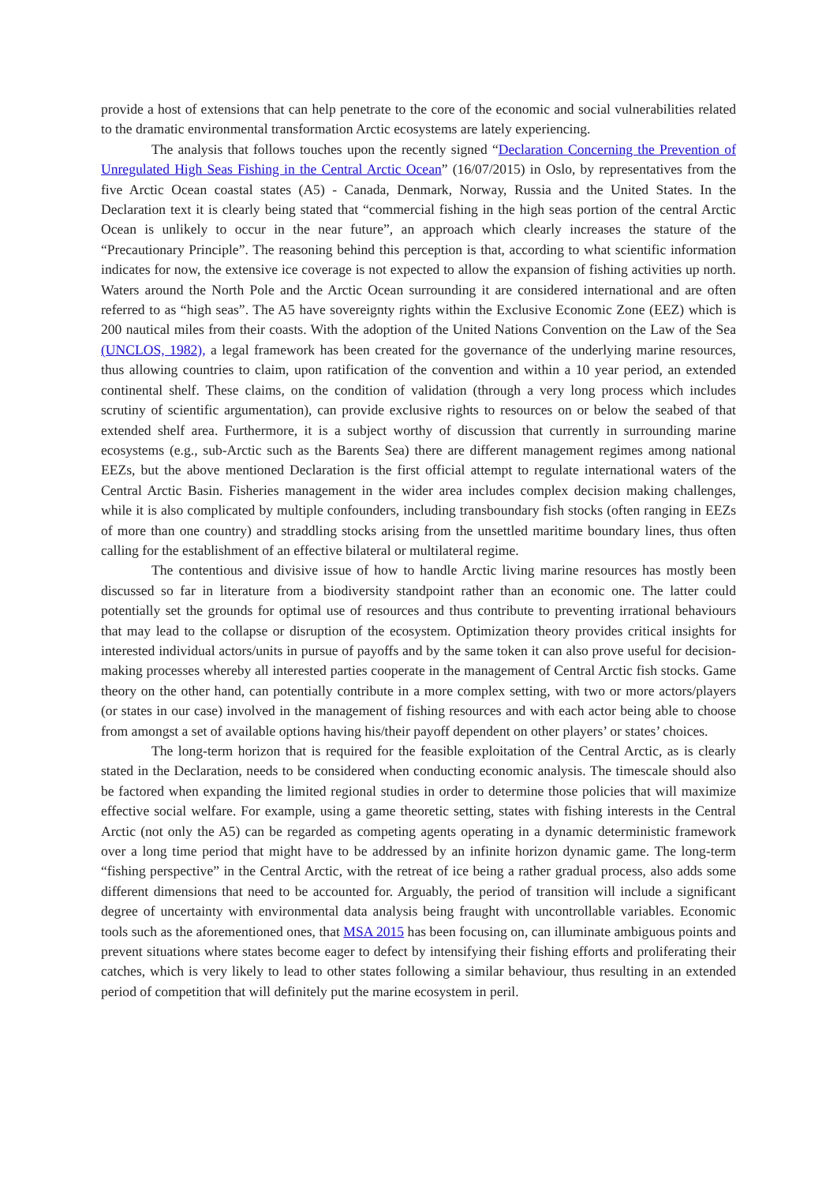provide a host of extensions that can help penetrate to the core of the economic and social vulnerabilities related to the dramatic environmental transformation Arctic ecosystems are lately experiencing.
The analysis that follows touches upon the recently signed “Declaration Concerning the Prevention of Unregulated High Seas Fishing in the Central Arctic Ocean” (16/07/2015) in Oslo, by representatives from the five Arctic Ocean coastal states (A5) - Canada, Denmark, Norway, Russia and the United States. In the Declaration text it is clearly being stated that “commercial fishing in the high seas portion of the central Arctic Ocean is unlikely to occur in the near future”, an approach which clearly increases the stature of the “Precautionary Principle”. The reasoning behind this perception is that, according to what scientific information indicates for now, the extensive ice coverage is not expected to allow the expansion of fishing activities up north. Waters around the North Pole and the Arctic Ocean surrounding it are considered international and are often referred to as “high seas”. The A5 have sovereignty rights within the Exclusive Economic Zone (EEZ) which is 200 nautical miles from their coasts. With the adoption of the United Nations Convention on the Law of the Sea (UNCLOS, 1982), a legal framework has been created for the governance of the underlying marine resources, thus allowing countries to claim, upon ratification of the convention and within a 10 year period, an extended continental shelf. These claims, on the condition of validation (through a very long process which includes scrutiny of scientific argumentation), can provide exclusive rights to resources on or below the seabed of that extended shelf area. Furthermore, it is a subject worthy of discussion that currently in surrounding marine ecosystems (e.g., sub-Arctic such as the Barents Sea) there are different management regimes among national EEZs, but the above mentioned Declaration is the first official attempt to regulate international waters of the Central Arctic Basin. Fisheries management in the wider area includes complex decision making challenges, while it is also complicated by multiple confounders, including transboundary fish stocks (often ranging in EEZs of more than one country) and straddling stocks arising from the unsettled maritime boundary lines, thus often calling for the establishment of an effective bilateral or multilateral regime.
The contentious and divisive issue of how to handle Arctic living marine resources has mostly been discussed so far in literature from a biodiversity standpoint rather than an economic one. The latter could potentially set the grounds for optimal use of resources and thus contribute to preventing irrational behaviours that may lead to the collapse or disruption of the ecosystem. Optimization theory provides critical insights for interested individual actors/units in pursue of payoffs and by the same token it can also prove useful for decision-making processes whereby all interested parties cooperate in the management of Central Arctic fish stocks. Game theory on the other hand, can potentially contribute in a more complex setting, with two or more actors/players (or states in our case) involved in the management of fishing resources and with each actor being able to choose from amongst a set of available options having his/their payoff dependent on other players’ or states’ choices.
The long-term horizon that is required for the feasible exploitation of the Central Arctic, as is clearly stated in the Declaration, needs to be considered when conducting economic analysis. The timescale should also be factored when expanding the limited regional studies in order to determine those policies that will maximize effective social welfare. For example, using a game theoretic setting, states with fishing interests in the Central Arctic (not only the A5) can be regarded as competing agents operating in a dynamic deterministic framework over a long time period that might have to be addressed by an infinite horizon dynamic game. The long-term “fishing perspective” in the Central Arctic, with the retreat of ice being a rather gradual process, also adds some different dimensions that need to be accounted for. Arguably, the period of transition will include a significant degree of uncertainty with environmental data analysis being fraught with uncontrollable variables. Economic tools such as the aforementioned ones, that MSA 2015 has been focusing on, can illuminate ambiguous points and prevent situations where states become eager to defect by intensifying their fishing efforts and proliferating their catches, which is very likely to lead to other states following a similar behaviour, thus resulting in an extended period of competition that will definitely put the marine ecosystem in peril.